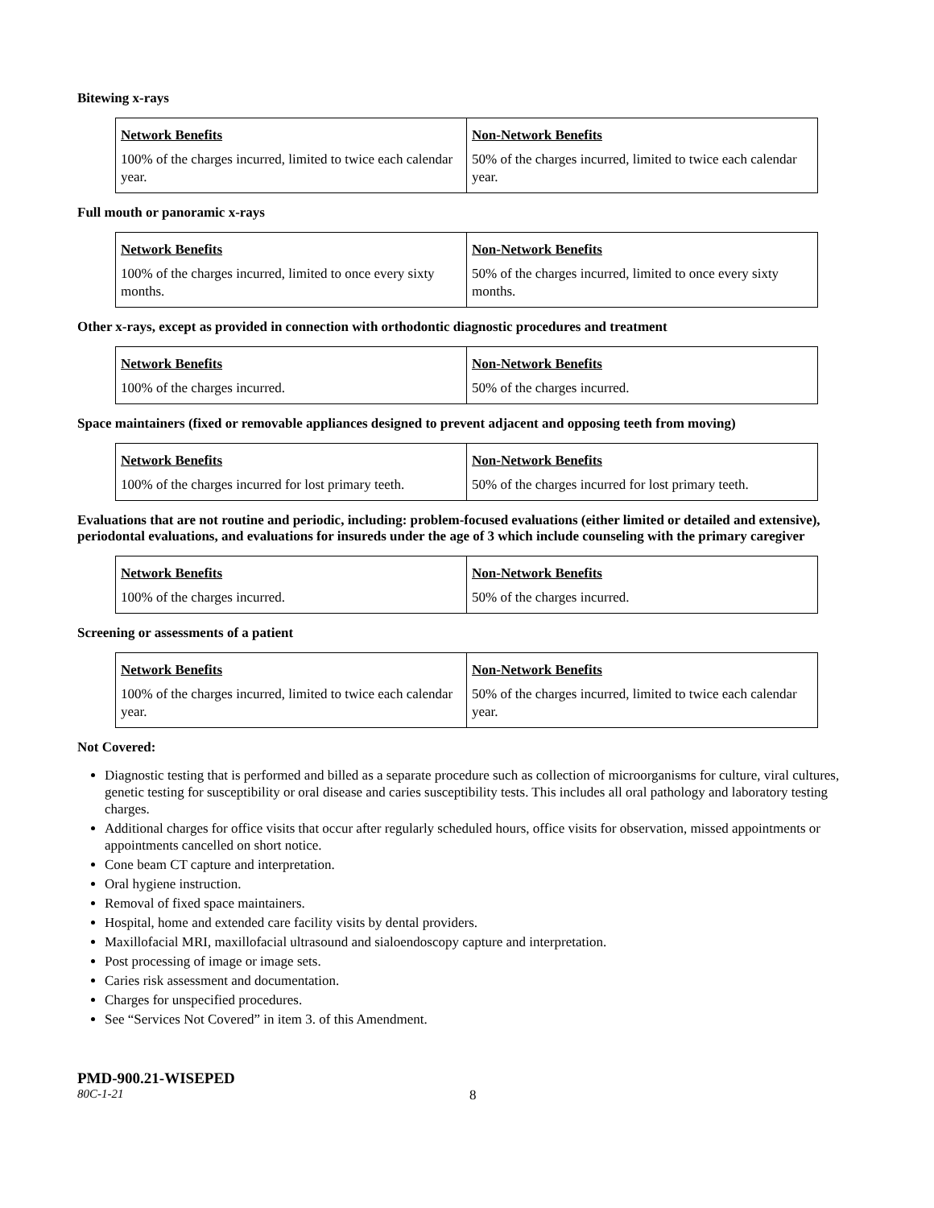Bitewing x-rays
| Network Benefits | Non-Network Benefits |
| --- | --- |
| 100% of the charges incurred, limited to twice each calendar year. | 50% of the charges incurred, limited to twice each calendar year. |
Full mouth or panoramic x-rays
| Network Benefits | Non-Network Benefits |
| --- | --- |
| 100% of the charges incurred, limited to once every sixty months. | 50% of the charges incurred, limited to once every sixty months. |
Other x-rays, except as provided in connection with orthodontic diagnostic procedures and treatment
| Network Benefits | Non-Network Benefits |
| --- | --- |
| 100% of the charges incurred. | 50% of the charges incurred. |
Space maintainers (fixed or removable appliances designed to prevent adjacent and opposing teeth from moving)
| Network Benefits | Non-Network Benefits |
| --- | --- |
| 100% of the charges incurred for lost primary teeth. | 50% of the charges incurred for lost primary teeth. |
Evaluations that are not routine and periodic, including: problem-focused evaluations (either limited or detailed and extensive), periodontal evaluations, and evaluations for insureds under the age of 3 which include counseling with the primary caregiver
| Network Benefits | Non-Network Benefits |
| --- | --- |
| 100% of the charges incurred. | 50% of the charges incurred. |
Screening or assessments of a patient
| Network Benefits | Non-Network Benefits |
| --- | --- |
| 100% of the charges incurred, limited to twice each calendar year. | 50% of the charges incurred, limited to twice each calendar year. |
Not Covered:
Diagnostic testing that is performed and billed as a separate procedure such as collection of microorganisms for culture, viral cultures, genetic testing for susceptibility or oral disease and caries susceptibility tests. This includes all oral pathology and laboratory testing charges.
Additional charges for office visits that occur after regularly scheduled hours, office visits for observation, missed appointments or appointments cancelled on short notice.
Cone beam CT capture and interpretation.
Oral hygiene instruction.
Removal of fixed space maintainers.
Hospital, home and extended care facility visits by dental providers.
Maxillofacial MRI, maxillofacial ultrasound and sialoendoscopy capture and interpretation.
Post processing of image or image sets.
Caries risk assessment and documentation.
Charges for unspecified procedures.
See “Services Not Covered” in item 3. of this Amendment.
PMD-900.21-WISEPED
80C-1-21 8